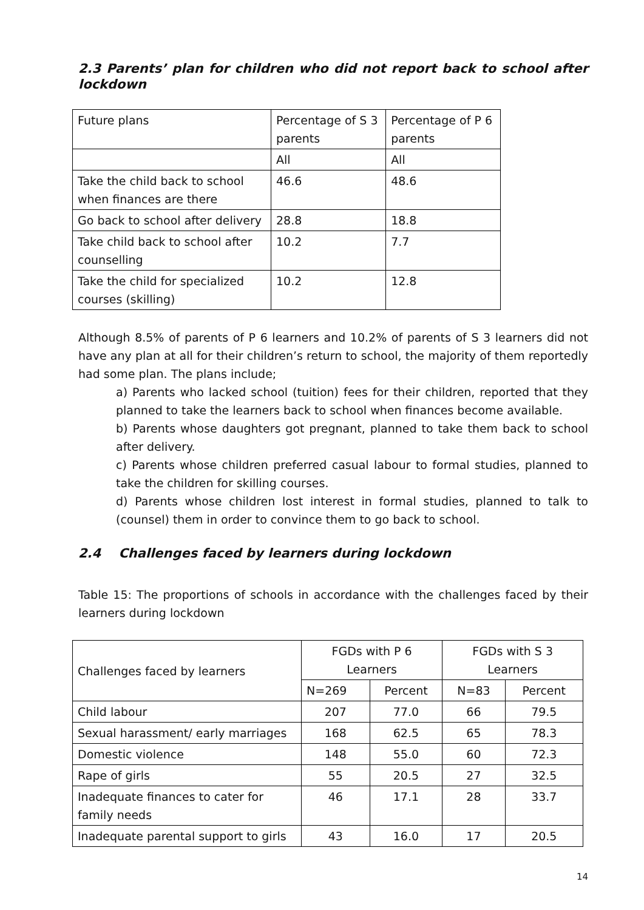2.3 Parents’ plan for children who did not report back to school after lockdown
| Future plans | Percentage of S 3 parents | Percentage of P 6 parents |
| --- | --- | --- |
| | All | All |
| Take the child back to school when finances are there | 46.6 | 48.6 |
| Go back to school after delivery | 28.8 | 18.8 |
| Take child back to school after counselling | 10.2 | 7.7 |
| Take the child for specialized courses (skilling) | 10.2 | 12.8 |
Although 8.5% of parents of P 6 learners and 10.2% of parents of S 3 learners did not have any plan at all for their children’s return to school, the majority of them reportedly had some plan. The plans include;
a) Parents who lacked school (tuition) fees for their children, reported that they planned to take the learners back to school when finances become available.
b) Parents whose daughters got pregnant, planned to take them back to school after delivery.
c) Parents whose children preferred casual labour to formal studies, planned to take the children for skilling courses.
d) Parents whose children lost interest in formal studies, planned to talk to (counsel) them in order to convince them to go back to school.
2.4 Challenges faced by learners during lockdown
Table 15: The proportions of schools in accordance with the challenges faced by their learners during lockdown
| Challenges faced by learners | FGDs with P 6 Learners | | FGDs with S 3 Learners | |
| --- | --- | --- | --- | --- |
| | N=269 | Percent | N=83 | Percent |
| Child labour | 207 | 77.0 | 66 | 79.5 |
| Sexual harassment/ early marriages | 168 | 62.5 | 65 | 78.3 |
| Domestic violence | 148 | 55.0 | 60 | 72.3 |
| Rape of girls | 55 | 20.5 | 27 | 32.5 |
| Inadequate finances to cater for family needs | 46 | 17.1 | 28 | 33.7 |
| Inadequate parental support to girls | 43 | 16.0 | 17 | 20.5 |
14